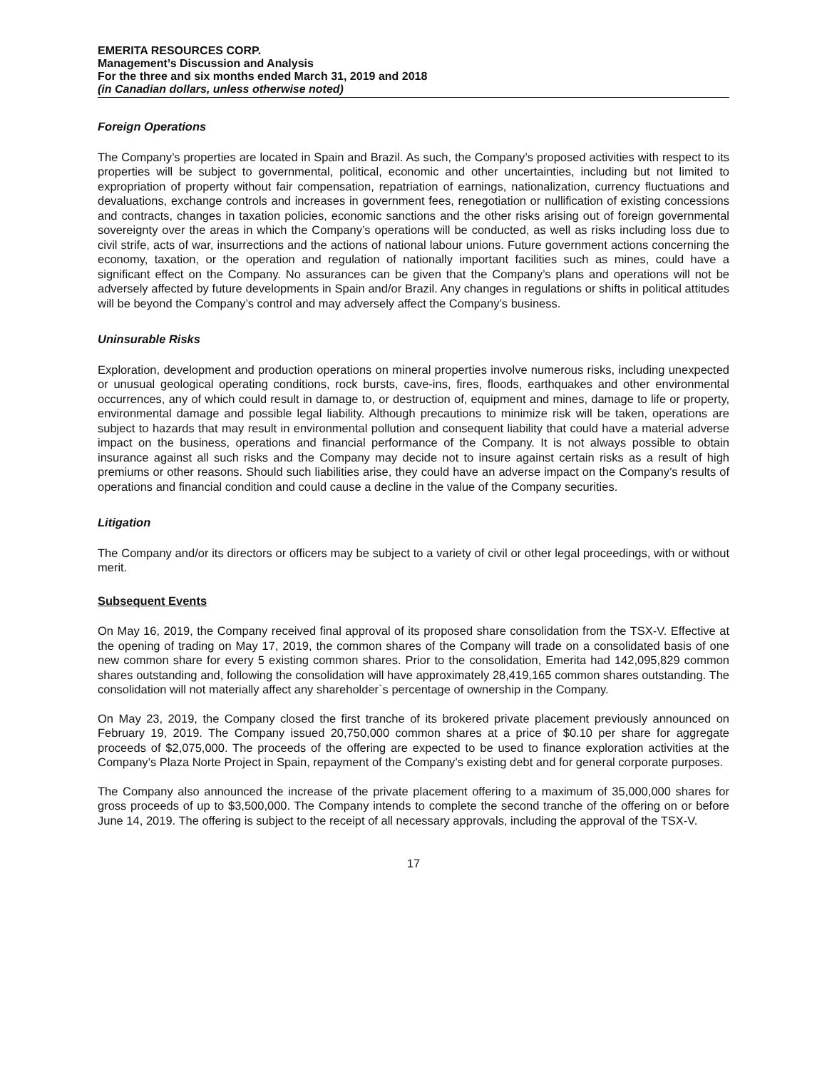EMERITA RESOURCES CORP.
Management’s Discussion and Analysis
For the three and six months ended March 31, 2019 and 2018
(in Canadian dollars, unless otherwise noted)
Foreign Operations
The Company’s properties are located in Spain and Brazil. As such, the Company’s proposed activities with respect to its properties will be subject to governmental, political, economic and other uncertainties, including but not limited to expropriation of property without fair compensation, repatriation of earnings, nationalization, currency fluctuations and devaluations, exchange controls and increases in government fees, renegotiation or nullification of existing concessions and contracts, changes in taxation policies, economic sanctions and the other risks arising out of foreign governmental sovereignty over the areas in which the Company’s operations will be conducted, as well as risks including loss due to civil strife, acts of war, insurrections and the actions of national labour unions. Future government actions concerning the economy, taxation, or the operation and regulation of nationally important facilities such as mines, could have a significant effect on the Company. No assurances can be given that the Company’s plans and operations will not be adversely affected by future developments in Spain and/or Brazil. Any changes in regulations or shifts in political attitudes will be beyond the Company’s control and may adversely affect the Company’s business.
Uninsurable Risks
Exploration, development and production operations on mineral properties involve numerous risks, including unexpected or unusual geological operating conditions, rock bursts, cave-ins, fires, floods, earthquakes and other environmental occurrences, any of which could result in damage to, or destruction of, equipment and mines, damage to life or property, environmental damage and possible legal liability. Although precautions to minimize risk will be taken, operations are subject to hazards that may result in environmental pollution and consequent liability that could have a material adverse impact on the business, operations and financial performance of the Company. It is not always possible to obtain insurance against all such risks and the Company may decide not to insure against certain risks as a result of high premiums or other reasons. Should such liabilities arise, they could have an adverse impact on the Company’s results of operations and financial condition and could cause a decline in the value of the Company securities.
Litigation
The Company and/or its directors or officers may be subject to a variety of civil or other legal proceedings, with or without merit.
Subsequent Events
On May 16, 2019, the Company received final approval of its proposed share consolidation from the TSX-V. Effective at the opening of trading on May 17, 2019, the common shares of the Company will trade on a consolidated basis of one new common share for every 5 existing common shares. Prior to the consolidation, Emerita had 142,095,829 common shares outstanding and, following the consolidation will have approximately 28,419,165 common shares outstanding. The consolidation will not materially affect any shareholder`s percentage of ownership in the Company.
On May 23, 2019, the Company closed the first tranche of its brokered private placement previously announced on February 19, 2019. The Company issued 20,750,000 common shares at a price of $0.10 per share for aggregate proceeds of $2,075,000. The proceeds of the offering are expected to be used to finance exploration activities at the Company’s Plaza Norte Project in Spain, repayment of the Company’s existing debt and for general corporate purposes.
The Company also announced the increase of the private placement offering to a maximum of 35,000,000 shares for gross proceeds of up to $3,500,000. The Company intends to complete the second tranche of the offering on or before June 14, 2019. The offering is subject to the receipt of all necessary approvals, including the approval of the TSX-V.
17